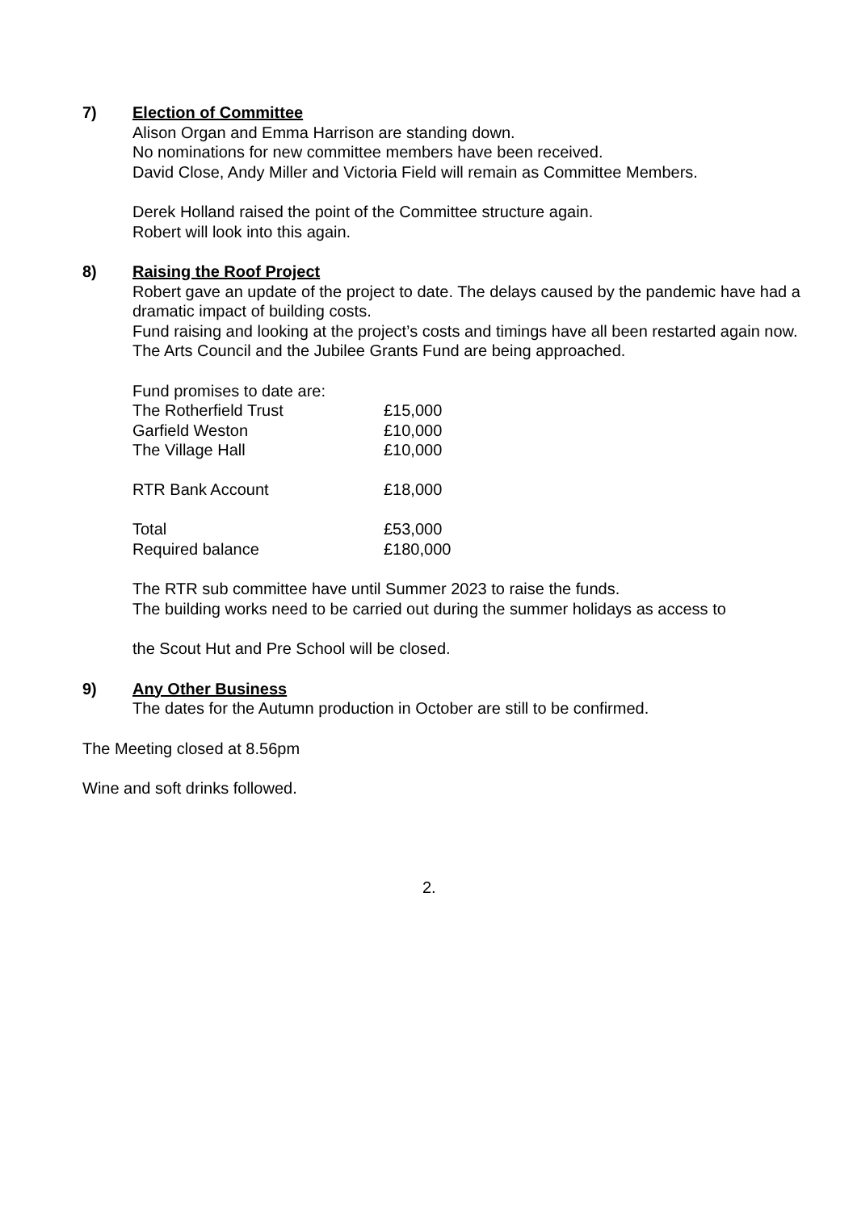7)
Election of Committee
Alison Organ and Emma Harrison are standing down.
No nominations for new committee members have been received.
David Close, Andy Miller and Victoria Field will remain as Committee Members.
Derek Holland raised the point of the Committee structure again.
Robert will look into this again.
8)
Raising the Roof Project
Robert gave an update of the project to date. The delays caused by the pandemic have had a dramatic impact of building costs.
Fund raising and looking at the project’s costs and timings have all been restarted again now.
The Arts Council and the Jubilee Grants Fund are being approached.
| Fund promises to date are: | |
| The Rotherfield Trust | £15,000 |
| Garfield Weston | £10,000 |
| The Village Hall | £10,000 |
| RTR Bank Account | £18,000 |
| Total | £53,000 |
| Required balance | £180,000 |
The RTR sub committee have until Summer 2023 to raise the funds.
The building works need to be carried out during the summer holidays as access to
the Scout Hut and Pre School will be closed.
9)
Any Other Business
The dates for the Autumn production in October are still to be confirmed.
The Meeting closed at 8.56pm
Wine and soft drinks followed.
2.